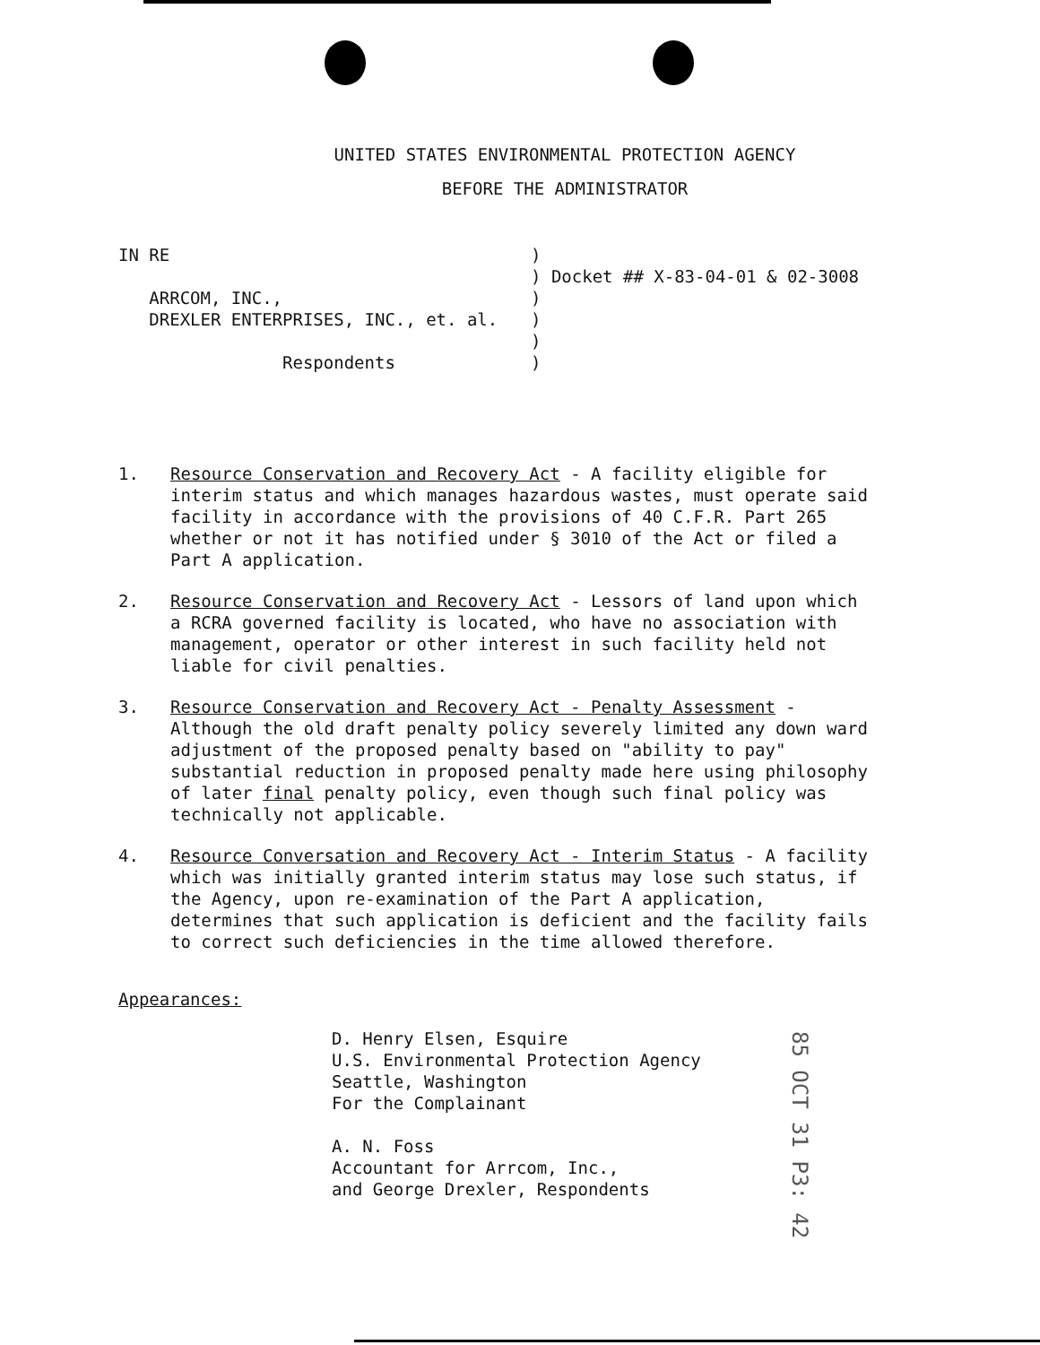UNITED STATES ENVIRONMENTAL PROTECTION AGENCY
BEFORE THE ADMINISTRATOR
IN RE
ARRCOM, INC.,
DREXLER ENTERPRISES, INC., et. al.
Respondents
)
) Docket ## X-83-04-01 & 02-3008
)
)
)
)
1. Resource Conservation and Recovery Act - A facility eligible for interim status and which manages hazardous wastes, must operate said facility in accordance with the provisions of 40 C.F.R. Part 265 whether or not it has notified under § 3010 of the Act or filed a Part A application.
2. Resource Conservation and Recovery Act - Lessors of land upon which a RCRA governed facility is located, who have no association with management, operator or other interest in such facility held not liable for civil penalties.
3. Resource Conservation and Recovery Act - Penalty Assessment - Although the old draft penalty policy severely limited any down ward adjustment of the proposed penalty based on "ability to pay" substantial reduction in proposed penalty made here using philosophy of later final penalty policy, even though such final policy was technically not applicable.
4. Resource Conversation and Recovery Act - Interim Status - A facility which was initially granted interim status may lose such status, if the Agency, upon re-examination of the Part A application, determines that such application is deficient and the facility fails to correct such deficiencies in the time allowed therefore.
Appearances:
D. Henry Elsen, Esquire
U.S. Environmental Protection Agency
Seattle, Washington
For the Complainant
A. N. Foss
Accountant for Arrcom, Inc.,
and George Drexler, Respondents
85 OCT 31 P3: 42